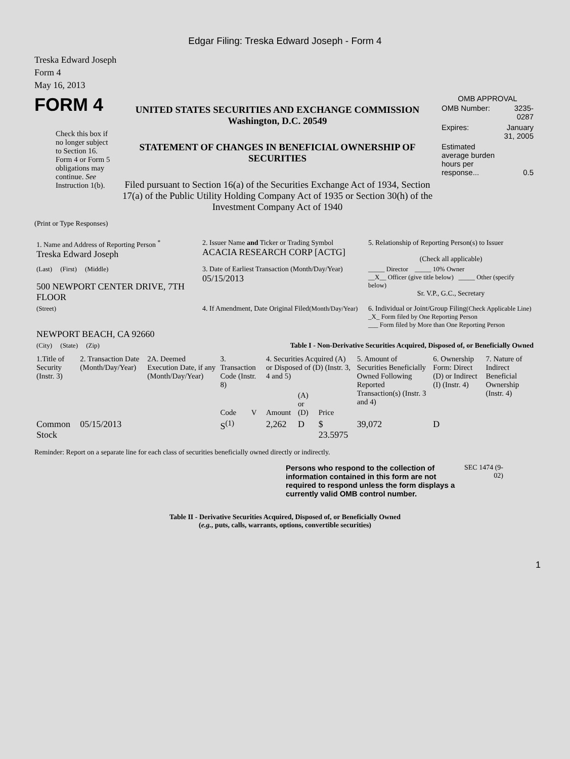Edgar Filing: Treska Edward Joseph - Form 4
Treska Edward Joseph
Form 4
May 16, 2013
FORM 4
Check this box if no longer subject to Section 16. Form 4 or Form 5 obligations may continue. See Instruction 1(b).
UNITED STATES SECURITIES AND EXCHANGE COMMISSION
Washington, D.C. 20549
STATEMENT OF CHANGES IN BENEFICIAL OWNERSHIP OF SECURITIES
Filed pursuant to Section 16(a) of the Securities Exchange Act of 1934, Section 17(a) of the Public Utility Holding Company Act of 1935 or Section 30(h) of the Investment Company Act of 1940
OMB APPROVAL
| OMB Number: | 3235-0287 |
| Expires: | January 31, 2005 |
| Estimated average burden hours per response... | 0.5 |
(Print or Type Responses)
| 1. Name and Address of Reporting Person <sup>*</sup> Treska Edward Joseph | 2. Issuer Name and Ticker or Trading Symbol ACACIA RESEARCH CORP [ACTG] | 5. Relationship of Reporting Person(s) to Issuer (Check all applicable) |
| (Last) (First) (Middle) 500 NEWPORT CENTER DRIVE, 7TH FLOOR | 3. Date of Earliest Transaction (Month/Day/Year) 05/15/2013 | _____ Director _____ 10% Owner __X__ Officer (give title below) _____ Other (specify below) Sr. V.P., G.C., Secretary |
| (Street) NEWPORT BEACH, CA 92660 | 4. If Amendment, Date Original Filed (Month/Day/Year) | 6. Individual or Joint/Group Filing (Check Applicable Line) _X_ Form filed by One Reporting Person ___ Form filed by More than One Reporting Person |
| (City) (State) (Zip) | Table I - Non-Derivative Securities Acquired, Disposed of, or Beneficially Owned | |
| 1.Title of Security (Instr. 3) | 2. Transaction Date (Month/Day/Year) | 2A. Deemed Execution Date, if any (Month/Day/Year) | 3. Transaction Code (Instr. 8) | | 4. Securities Acquired (A) or Disposed of (D) (Instr. 3, 4 and 5) | | | 5. Amount of Securities Beneficially Owned Following Reported Transaction(s) (Instr. 3 and 4) | 6. Ownership Form: Direct (D) or Indirect (I) (Instr. 4) | 7. Nature of Indirect Beneficial Ownership (Instr. 4) |
| --- | --- | --- | --- | --- | --- | --- | --- | --- | --- | --- |
| | | | Code | V | Amount | (A) or (D) | Price | | | |
| Common Stock | 05/15/2013 | | S<sup>(1)</sup> | | 2,262 | D | $ 23.5975 | 39,072 | D | |
Reminder: Report on a separate line for each class of securities beneficially owned directly or indirectly.
Persons who respond to the collection of information contained in this form are not required to respond unless the form displays a currently valid OMB control number.
SEC 1474 (9-02)
Table II - Derivative Securities Acquired, Disposed of, or Beneficially Owned
(e.g., puts, calls, warrants, options, convertible securities)
1